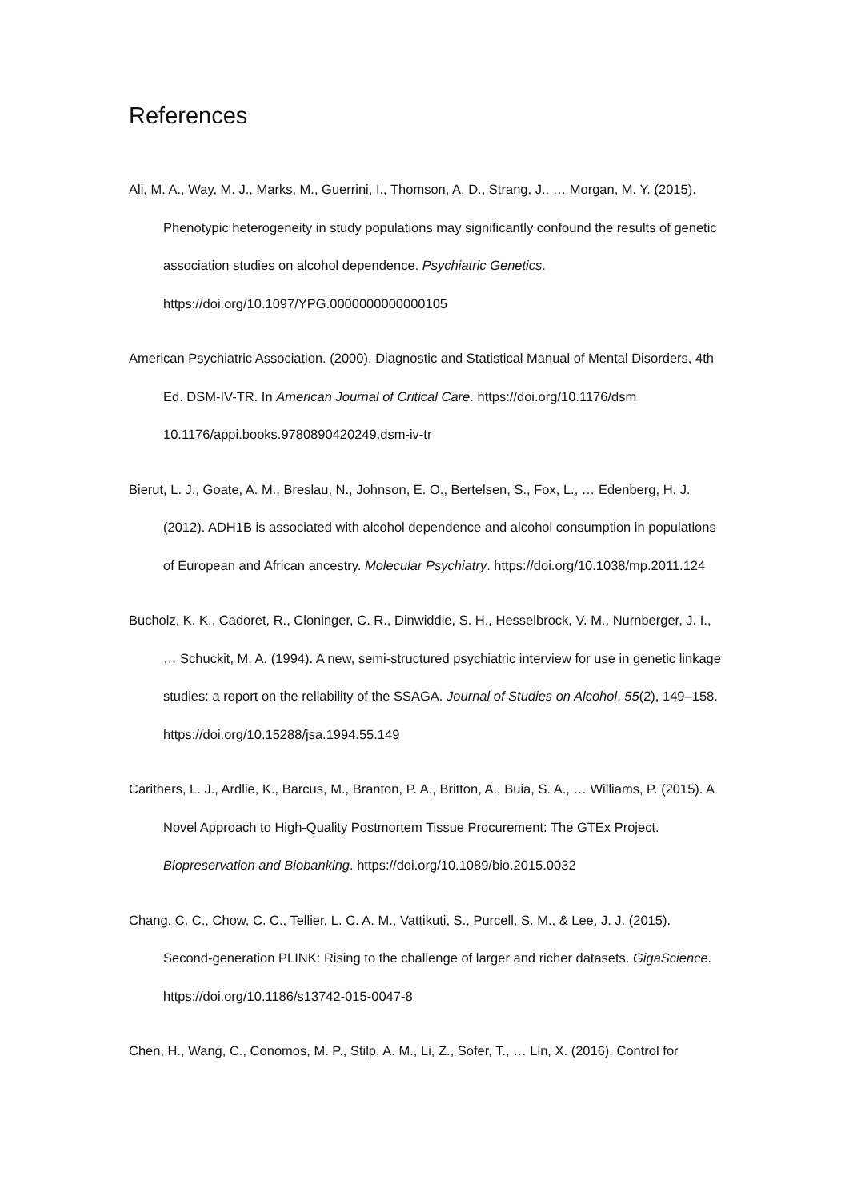References
Ali, M. A., Way, M. J., Marks, M., Guerrini, I., Thomson, A. D., Strang, J., … Morgan, M. Y. (2015). Phenotypic heterogeneity in study populations may significantly confound the results of genetic association studies on alcohol dependence. Psychiatric Genetics. https://doi.org/10.1097/YPG.0000000000000105
American Psychiatric Association. (2000). Diagnostic and Statistical Manual of Mental Disorders, 4th Ed. DSM-IV-TR. In American Journal of Critical Care. https://doi.org/10.1176/dsm 10.1176/appi.books.9780890420249.dsm-iv-tr
Bierut, L. J., Goate, A. M., Breslau, N., Johnson, E. O., Bertelsen, S., Fox, L., … Edenberg, H. J. (2012). ADH1B is associated with alcohol dependence and alcohol consumption in populations of European and African ancestry. Molecular Psychiatry. https://doi.org/10.1038/mp.2011.124
Bucholz, K. K., Cadoret, R., Cloninger, C. R., Dinwiddie, S. H., Hesselbrock, V. M., Nurnberger, J. I., … Schuckit, M. A. (1994). A new, semi-structured psychiatric interview for use in genetic linkage studies: a report on the reliability of the SSAGA. Journal of Studies on Alcohol, 55(2), 149–158. https://doi.org/10.15288/jsa.1994.55.149
Carithers, L. J., Ardlie, K., Barcus, M., Branton, P. A., Britton, A., Buia, S. A., … Williams, P. (2015). A Novel Approach to High-Quality Postmortem Tissue Procurement: The GTEx Project. Biopreservation and Biobanking. https://doi.org/10.1089/bio.2015.0032
Chang, C. C., Chow, C. C., Tellier, L. C. A. M., Vattikuti, S., Purcell, S. M., & Lee, J. J. (2015). Second-generation PLINK: Rising to the challenge of larger and richer datasets. GigaScience. https://doi.org/10.1186/s13742-015-0047-8
Chen, H., Wang, C., Conomos, M. P., Stilp, A. M., Li, Z., Sofer, T., … Lin, X. (2016). Control for